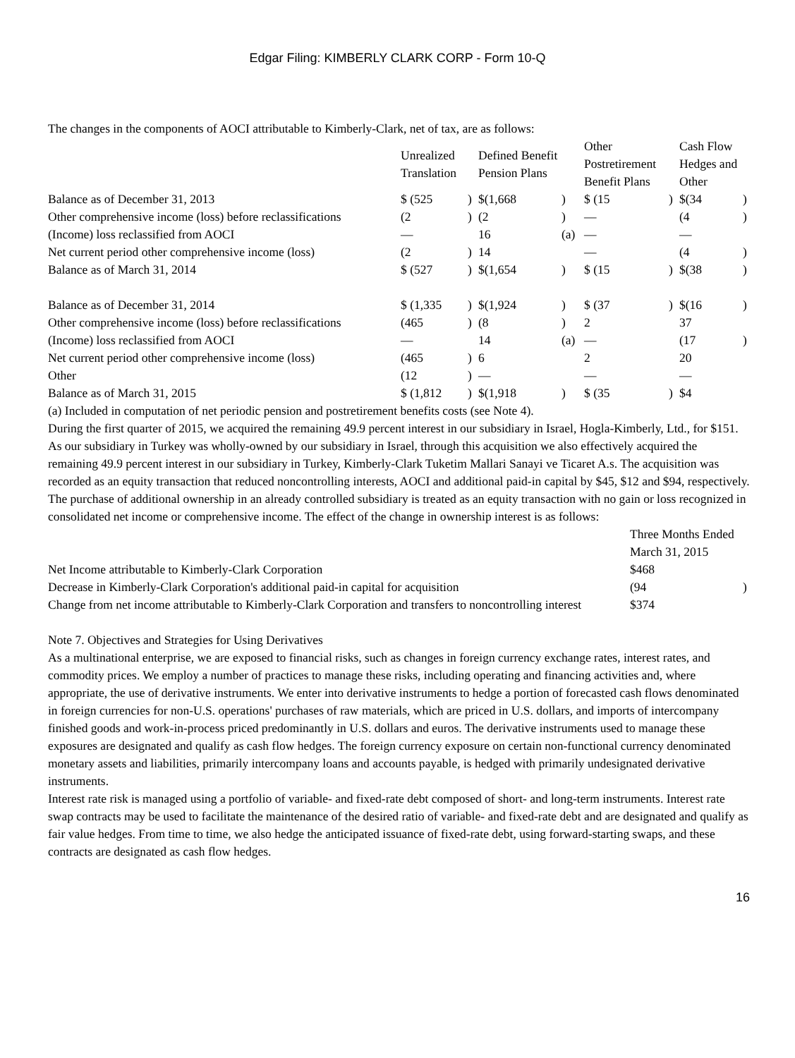Edgar Filing: KIMBERLY CLARK CORP - Form 10-Q
The changes in the components of AOCI attributable to Kimberly-Clark, net of tax, are as follows:
| | Unrealized Translation | | Defined Benefit Pension Plans | | Other Postretirement Benefit Plans | | Cash Flow Hedges and Other | |
| --- | --- | --- | --- | --- | --- | --- | --- | --- |
| Balance as of December 31, 2013 | $ (525 | ) | $(1,668 | ) | $ (15 | ) | $(34 | ) |
| Other comprehensive income (loss) before reclassifications | (2 | ) | (2 | ) | — | | (4 | ) |
| (Income) loss reclassified from AOCI | — | | 16 | (a) | — | | — | |
| Net current period other comprehensive income (loss) | (2 | ) | 14 | | — | | (4 | ) |
| Balance as of March 31, 2014 | $ (527 | ) | $(1,654 | ) | $ (15 | ) | $(38 | ) |
| Balance as of December 31, 2014 | $ (1,335 | ) | $(1,924 | ) | $ (37 | ) | $(16 | ) |
| Other comprehensive income (loss) before reclassifications | (465 | ) | (8 | ) | 2 | | 37 | |
| (Income) loss reclassified from AOCI | — | | 14 | (a) | — | | (17 | ) |
| Net current period other comprehensive income (loss) | (465 | ) | 6 | | 2 | | 20 | |
| Other | (12 | ) | — | | — | | — | |
| Balance as of March 31, 2015 | $ (1,812 | ) | $(1,918 | ) | $ (35 | ) | $4 | |
(a) Included in computation of net periodic pension and postretirement benefits costs (see Note 4).
During the first quarter of 2015, we acquired the remaining 49.9 percent interest in our subsidiary in Israel, Hogla-Kimberly, Ltd., for $151. As our subsidiary in Turkey was wholly-owned by our subsidiary in Israel, through this acquisition we also effectively acquired the remaining 49.9 percent interest in our subsidiary in Turkey, Kimberly-Clark Tuketim Mallari Sanayi ve Ticaret A.s. The acquisition was recorded as an equity transaction that reduced noncontrolling interests, AOCI and additional paid-in capital by $45, $12 and $94, respectively.
The purchase of additional ownership in an already controlled subsidiary is treated as an equity transaction with no gain or loss recognized in consolidated net income or comprehensive income. The effect of the change in ownership interest is as follows:
| | Three Months Ended March 31, 2015 | |
| --- | --- | --- |
| Net Income attributable to Kimberly-Clark Corporation | $468 | |
| Decrease in Kimberly-Clark Corporation's additional paid-in capital for acquisition | (94 | ) |
| Change from net income attributable to Kimberly-Clark Corporation and transfers to noncontrolling interest | $374 | |
Note 7. Objectives and Strategies for Using Derivatives
As a multinational enterprise, we are exposed to financial risks, such as changes in foreign currency exchange rates, interest rates, and commodity prices. We employ a number of practices to manage these risks, including operating and financing activities and, where appropriate, the use of derivative instruments. We enter into derivative instruments to hedge a portion of forecasted cash flows denominated in foreign currencies for non-U.S. operations' purchases of raw materials, which are priced in U.S. dollars, and imports of intercompany finished goods and work-in-process priced predominantly in U.S. dollars and euros. The derivative instruments used to manage these exposures are designated and qualify as cash flow hedges. The foreign currency exposure on certain non-functional currency denominated monetary assets and liabilities, primarily intercompany loans and accounts payable, is hedged with primarily undesignated derivative instruments.
Interest rate risk is managed using a portfolio of variable- and fixed-rate debt composed of short- and long-term instruments. Interest rate swap contracts may be used to facilitate the maintenance of the desired ratio of variable- and fixed-rate debt and are designated and qualify as fair value hedges. From time to time, we also hedge the anticipated issuance of fixed-rate debt, using forward-starting swaps, and these contracts are designated as cash flow hedges.
16